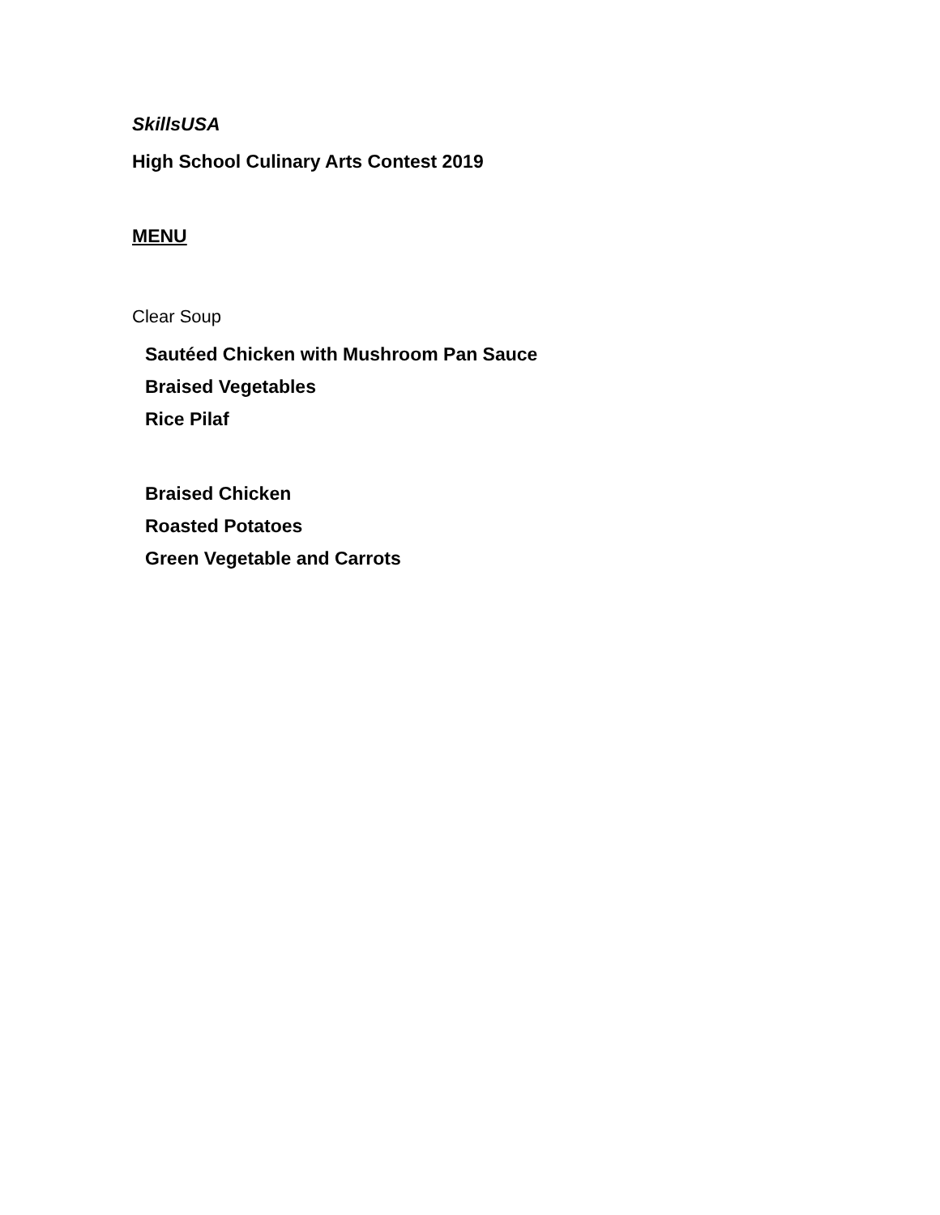SkillsUSA
High School Culinary Arts Contest 2019
MENU
Clear Soup
Sautéed Chicken with Mushroom Pan Sauce
Braised Vegetables
Rice Pilaf
Braised Chicken
Roasted Potatoes
Green Vegetable and Carrots